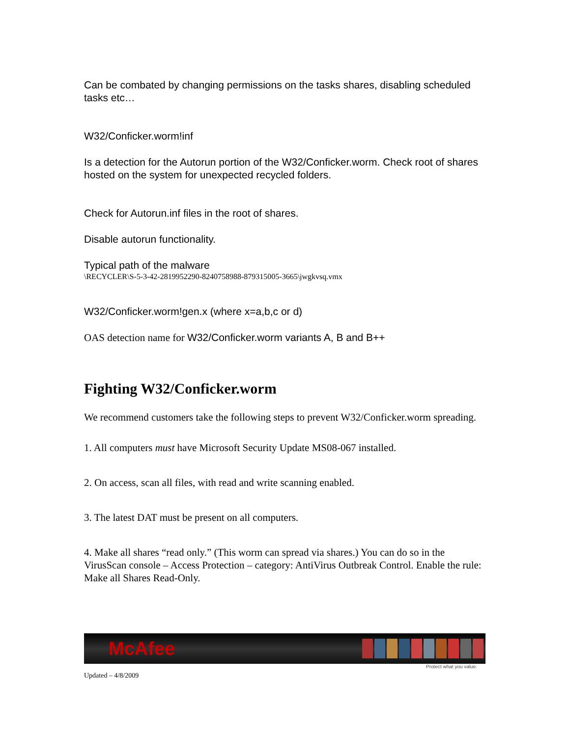Can be combated by changing permissions on the tasks shares, disabling scheduled tasks etc…
W32/Conficker.worm!inf
Is a detection for the Autorun portion of the W32/Conficker.worm. Check root of shares hosted on the system for unexpected recycled folders.
Check for Autorun.inf files in the root of shares.
Disable autorun functionality.
Typical path of the malware
\RECYCLER\S-5-3-42-2819952290-8240758988-879315005-3665\jwgkvsq.vmx
W32/Conficker.worm!gen.x (where x=a,b,c or d)
OAS detection name for W32/Conficker.worm variants A, B and B++
Fighting W32/Conficker.worm
We recommend customers take the following steps to prevent W32/Conficker.worm spreading.
1. All computers must have Microsoft Security Update MS08-067 installed.
2. On access, scan all files, with read and write scanning enabled.
3. The latest DAT must be present on all computers.
4. Make all shares “read only.” (This worm can spread via shares.) You can do so in the VirusScan console – Access Protection – category: AntiVirus Outbreak Control. Enable the rule: Make all Shares Read-Only.
McAfee
Protect what you value.
Updated – 4/8/2009